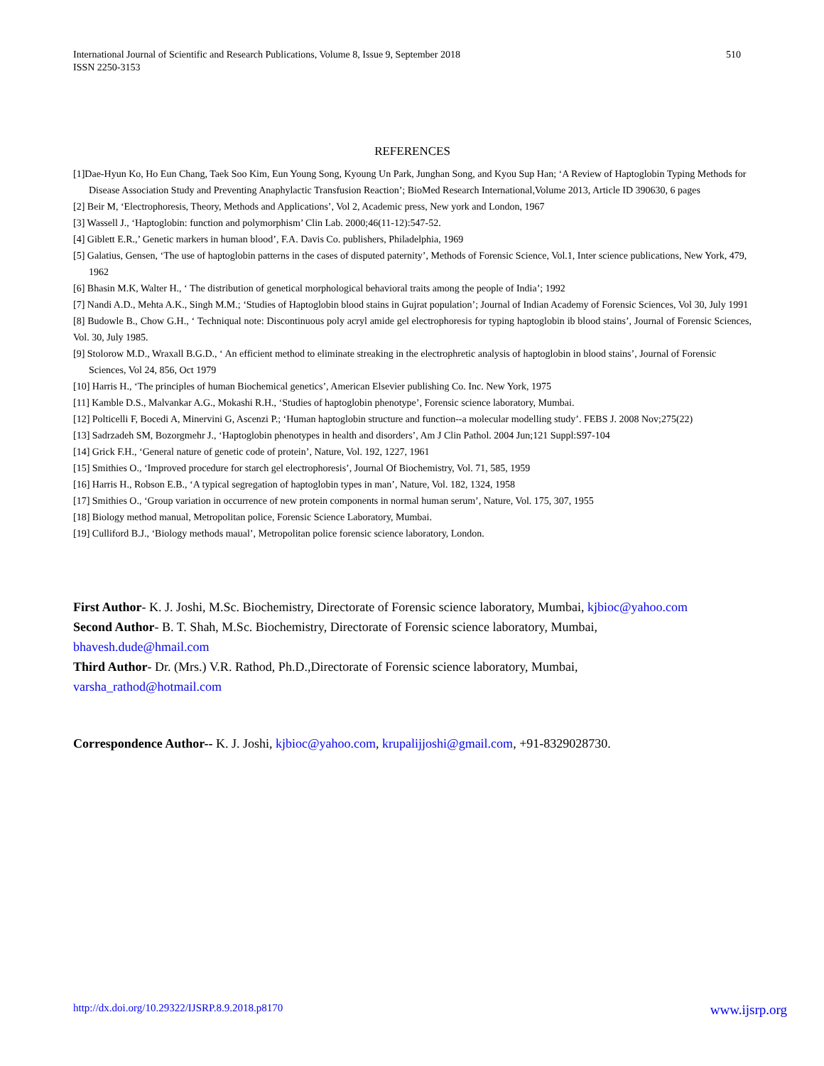International Journal of Scientific and Research Publications, Volume 8, Issue 9, September 2018
ISSN 2250-3153
510
REFERENCES
[1]Dae-Hyun Ko, Ho Eun Chang, Taek Soo Kim, Eun Young Song, Kyoung Un Park, Junghan Song, and Kyou Sup Han; ‘A Review of Haptoglobin Typing Methods for Disease Association Study and Preventing Anaphylactic Transfusion Reaction’; BioMed Research International,Volume 2013, Article ID 390630, 6 pages
[2] Beir M, ‘Electrophoresis, Theory, Methods and Applications’, Vol 2, Academic press, New york and London, 1967
[3] Wassell J., ‘Haptoglobin: function and polymorphism’ Clin Lab. 2000;46(11-12):547-52.
[4] Giblett E.R.,’ Genetic markers in human blood’, F.A. Davis Co. publishers, Philadelphia, 1969
[5] Galatius, Gensen, ‘The use of haptoglobin patterns in the cases of disputed paternity’, Methods of Forensic Science, Vol.1, Inter science publications, New York, 479, 1962
[6] Bhasin M.K, Walter H., ‘ The distribution of genetical morphological behavioral traits among the people of India’; 1992
[7] Nandi A.D., Mehta A.K., Singh M.M.; ‘Studies of Haptoglobin blood stains in Gujrat population’; Journal of Indian Academy of Forensic Sciences, Vol 30, July 1991
[8] Budowle B., Chow G.H., ‘ Techniqual note: Discontinuous poly acryl amide gel electrophoresis for typing haptoglobin ib blood stains’, Journal of Forensic Sciences, Vol. 30, July 1985.
[9] Stolorow M.D., Wraxall B.G.D., ‘ An efficient method to eliminate streaking in the electrophretic analysis of haptoglobin in blood stains’, Journal of Forensic Sciences, Vol 24, 856, Oct 1979
[10] Harris H., ‘The principles of human Biochemical genetics’, American Elsevier publishing Co. Inc. New York, 1975
[11] Kamble D.S., Malvankar A.G., Mokashi R.H., ‘Studies of haptoglobin phenotype’, Forensic science laboratory, Mumbai.
[12] Polticelli F, Bocedi A, Minervini G, Ascenzi P.; ‘Human haptoglobin structure and function--a molecular modelling study’. FEBS J. 2008 Nov;275(22)
[13] Sadrzadeh SM, Bozorgmehr J., ‘Haptoglobin phenotypes in health and disorders’, Am J Clin Pathol. 2004 Jun;121 Suppl:S97-104
[14] Grick F.H., ‘General nature of genetic code of protein’, Nature, Vol. 192, 1227, 1961
[15] Smithies O., ‘Improved procedure for starch gel electrophoresis’, Journal Of Biochemistry, Vol. 71, 585, 1959
[16] Harris H., Robson E.B., ‘A typical segregation of haptoglobin types in man’, Nature, Vol. 182, 1324, 1958
[17] Smithies O., ‘Group variation in occurrence of new protein components in normal human serum’, Nature, Vol. 175, 307, 1955
[18] Biology method manual, Metropolitan police, Forensic Science Laboratory, Mumbai.
[19] Culliford B.J., ‘Biology methods maual’, Metropolitan police forensic science laboratory, London.
First Author- K. J. Joshi, M.Sc. Biochemistry, Directorate of Forensic science laboratory, Mumbai, kjbioc@yahoo.com
Second Author- B. T. Shah, M.Sc. Biochemistry, Directorate of Forensic science laboratory, Mumbai,
bhavesh.dude@hmail.com
Third Author- Dr. (Mrs.) V.R. Rathod, Ph.D.,Directorate of Forensic science laboratory, Mumbai,
varsha_rathod@hotmail.com
Correspondence Author-- K. J. Joshi, kjbioc@yahoo.com, krupalijjoshi@gmail.com, +91-8329028730.
http://dx.doi.org/10.29322/IJSRP.8.9.2018.p8170 www.ijsrp.org